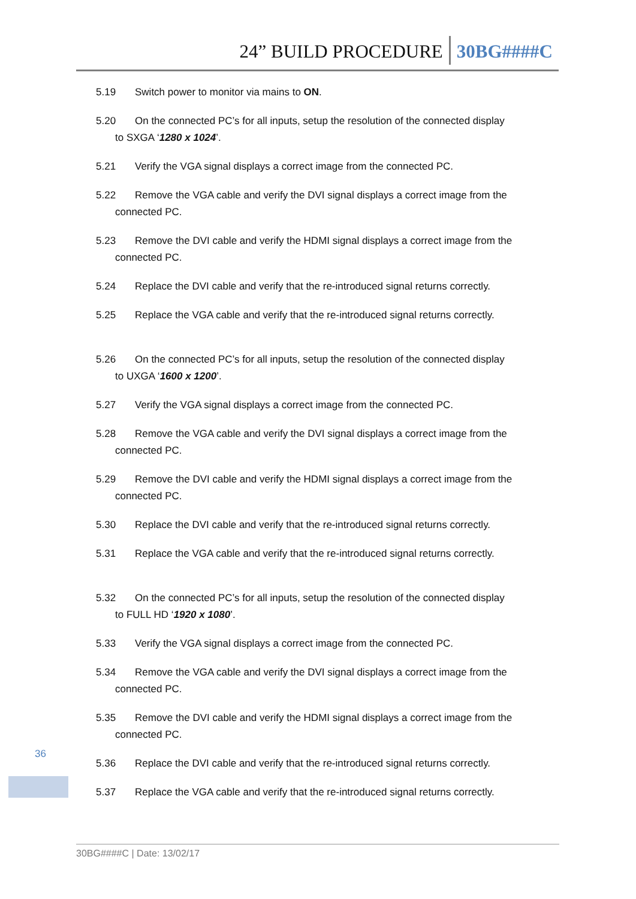24” BUILD PROCEDURE 30BG####C
5.19 Switch power to monitor via mains to ON.
5.20 On the connected PC’s for all inputs, setup the resolution of the connected display
to SXGA ‘1280 x 1024’.
5.21 Verify the VGA signal displays a correct image from the connected PC.
5.22 Remove the VGA cable and verify the DVI signal displays a correct image from the
connected PC.
5.23 Remove the DVI cable and verify the HDMI signal displays a correct image from the
connected PC.
5.24 Replace the DVI cable and verify that the re-introduced signal returns correctly.
5.25 Replace the VGA cable and verify that the re-introduced signal returns correctly.
5.26 On the connected PC’s for all inputs, setup the resolution of the connected display
to UXGA ‘1600 x 1200’.
5.27 Verify the VGA signal displays a correct image from the connected PC.
5.28 Remove the VGA cable and verify the DVI signal displays a correct image from the
connected PC.
5.29 Remove the DVI cable and verify the HDMI signal displays a correct image from the
connected PC.
5.30 Replace the DVI cable and verify that the re-introduced signal returns correctly.
5.31 Replace the VGA cable and verify that the re-introduced signal returns correctly.
5.32 On the connected PC’s for all inputs, setup the resolution of the connected display
to FULL HD ‘1920 x 1080’.
5.33 Verify the VGA signal displays a correct image from the connected PC.
5.34 Remove the VGA cable and verify the DVI signal displays a correct image from the
connected PC.
5.35 Remove the DVI cable and verify the HDMI signal displays a correct image from the
connected PC.
5.36 Replace the DVI cable and verify that the re-introduced signal returns correctly.
5.37 Replace the VGA cable and verify that the re-introduced signal returns correctly.
36
30BG####C | Date: 13/02/17